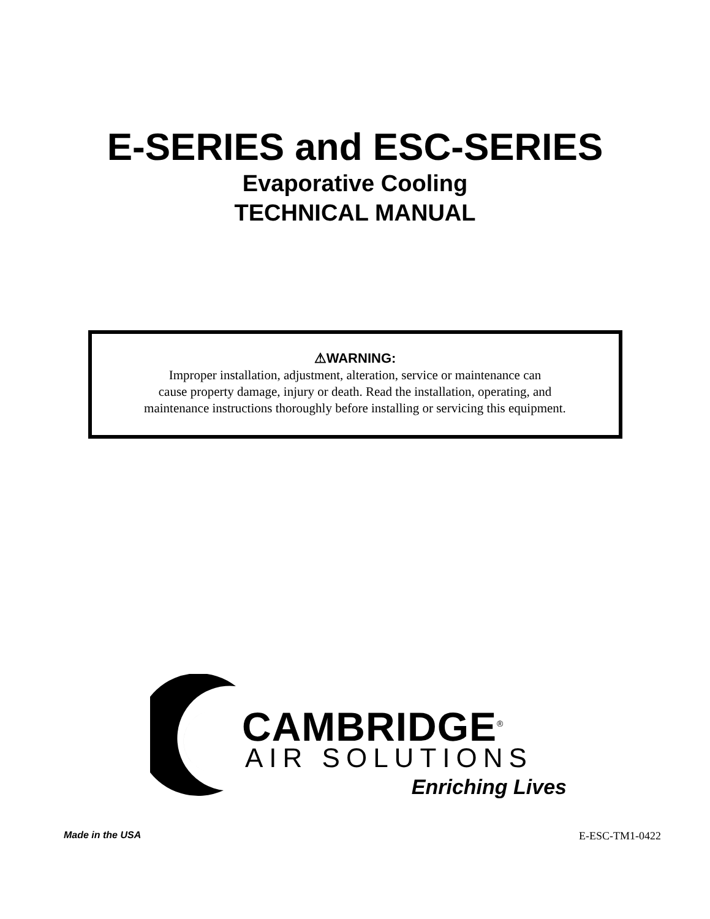E-SERIES and ESC-SERIES
Evaporative Cooling
TECHNICAL MANUAL
⚠WARNING:
Improper installation, adjustment, alteration, service or maintenance can
cause property damage, injury or death. Read the installation, operating, and
maintenance instructions thoroughly before installing or servicing this equipment.
CAMBRIDGE<sup>®</sup>
AIR SOLUTIONS
Enriching Lives
Made in the USA E-ESC-TM1-0422